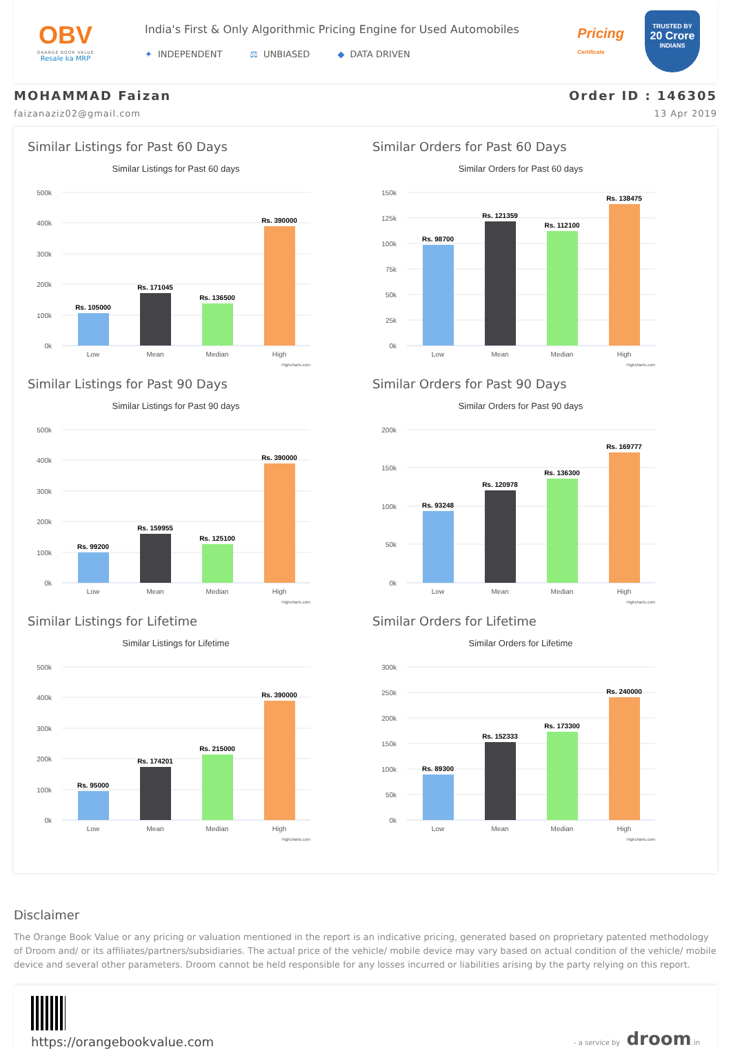OBV
ORANGE BOOK VALUE
Resale ka MRP
India's First & Only Algorithmic Pricing Engine for Used Automobiles
✦ INDEPENDENT ⚖ UNBIASED ◆ DATA DRIVEN
Pricing
Certificate
TRUSTED BY
20 Crore
INDIANS
MOHAMMAD Faizan
faizanaziz02@gmail.com
Order ID : 146305
13 Apr 2019
Similar Listings for Past 60 Days
Similar Listings for Past 60 days
500k
400k
300k
200k
100k
0k
Rs. 105000
Rs. 171045
Rs. 136500
Rs. 390000
Low
Mean
Median
High
Highcharts.com
Similar Orders for Past 60 Days
Similar Orders for Past 60 days
150k
125k
100k
75k
50k
25k
0k
Rs. 98700
Rs. 121359
Rs. 112100
Rs. 138475
Low
Mean
Median
High
Highcharts.com
Similar Listings for Past 90 Days
Similar Listings for Past 90 days
500k
400k
300k
200k
100k
0k
Rs. 99200
Rs. 159955
Rs. 125100
Rs. 390000
Low
Mean
Median
High
Highcharts.com
Similar Orders for Past 90 Days
Similar Orders for Past 90 days
200k
150k
100k
50k
0k
Rs. 93248
Rs. 120978
Rs. 136300
Rs. 169777
Low
Mean
Median
High
Highcharts.com
Similar Listings for Lifetime
Similar Listings for Lifetime
500k
400k
300k
200k
100k
0k
Rs. 95000
Rs. 174201
Rs. 215000
Rs. 390000
Low
Mean
Median
High
Highcharts.com
Similar Orders for Lifetime
Similar Orders for Lifetime
300k
250k
200k
150k
100k
50k
0k
Rs. 89300
Rs. 152333
Rs. 173300
Rs. 240000
Low
Mean
Median
High
Highcharts.com
Disclaimer
The Orange Book Value or any pricing or valuation mentioned in the report is an indicative pricing, generated based on proprietary patented methodology of Droom and/ or its affiliates/partners/subsidiaries. The actual price of the vehicle/ mobile device may vary based on actual condition of the vehicle/ mobile device and several other parameters. Droom cannot be held responsible for any losses incurred or liabilities arising by the party relying on this report.
https://orangebookvalue.com
- a service by droom.in